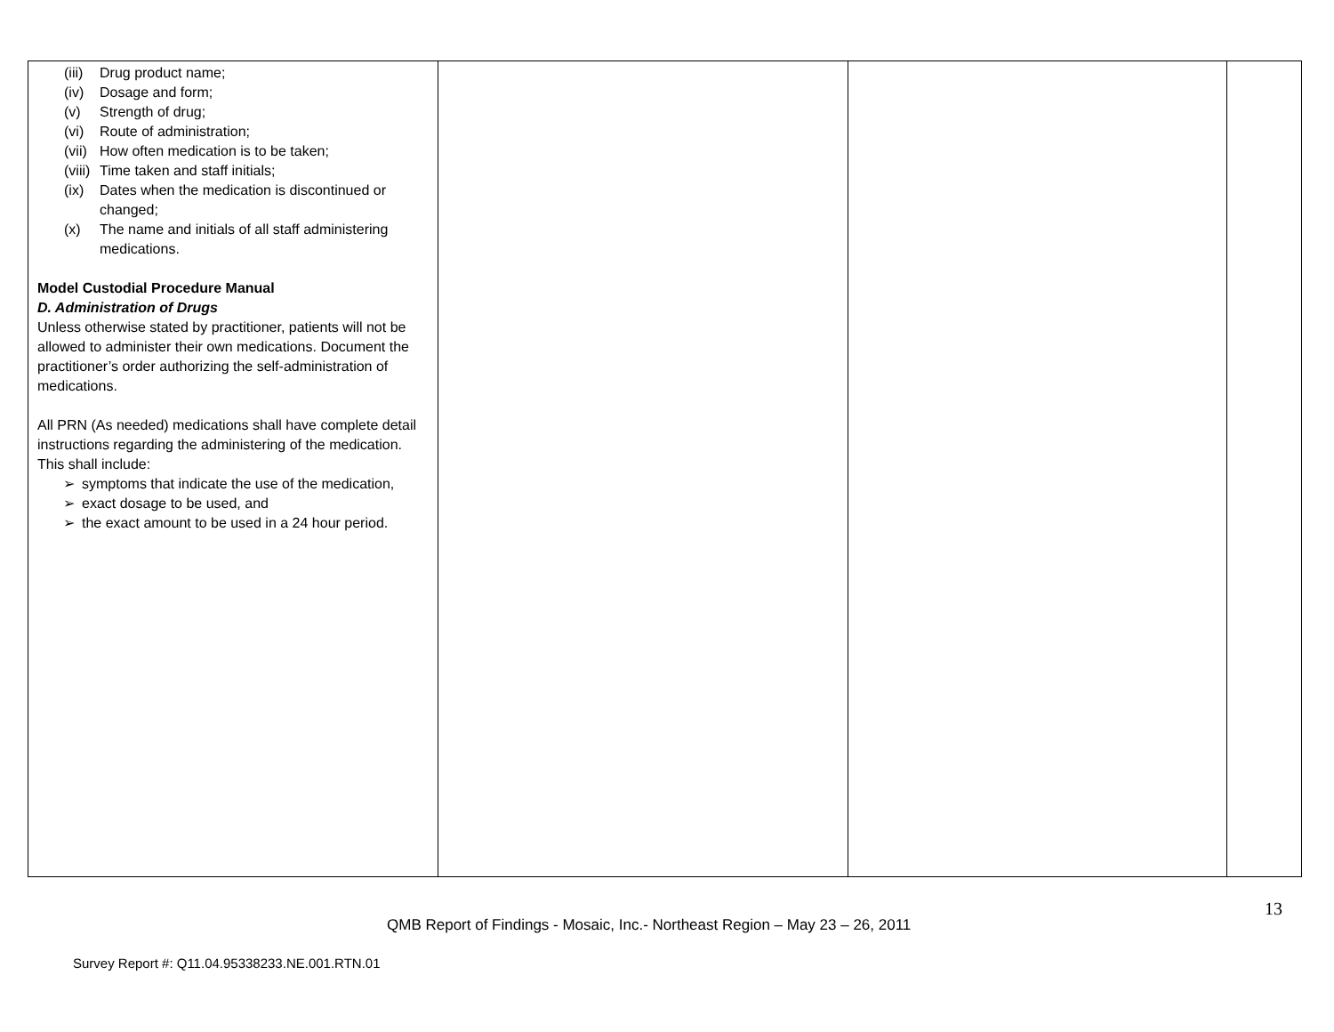| (iii) Drug product name; (iv) Dosage and form; (v) Strength of drug; (vi) Route of administration; (vii) How often medication is to be taken; (viii) Time taken and staff initials; (ix) Dates when the medication is discontinued or changed; (x) The name and initials of all staff administering medications. Model Custodial Procedure Manual D. Administration of Drugs Unless otherwise stated by practitioner, patients will not be allowed to administer their own medications. Document the practitioner’s order authorizing the self-administration of medications. All PRN (As needed) medications shall have complete detail instructions regarding the administering of the medication. This shall include: ➢ symptoms that indicate the use of the medication, ➢ exact dosage to be used, and ➢ the exact amount to be used in a 24 hour period. | | | |
13
QMB Report of Findings - Mosaic, Inc.- Northeast Region – May 23 – 26, 2011
Survey Report #: Q11.04.95338233.NE.001.RTN.01